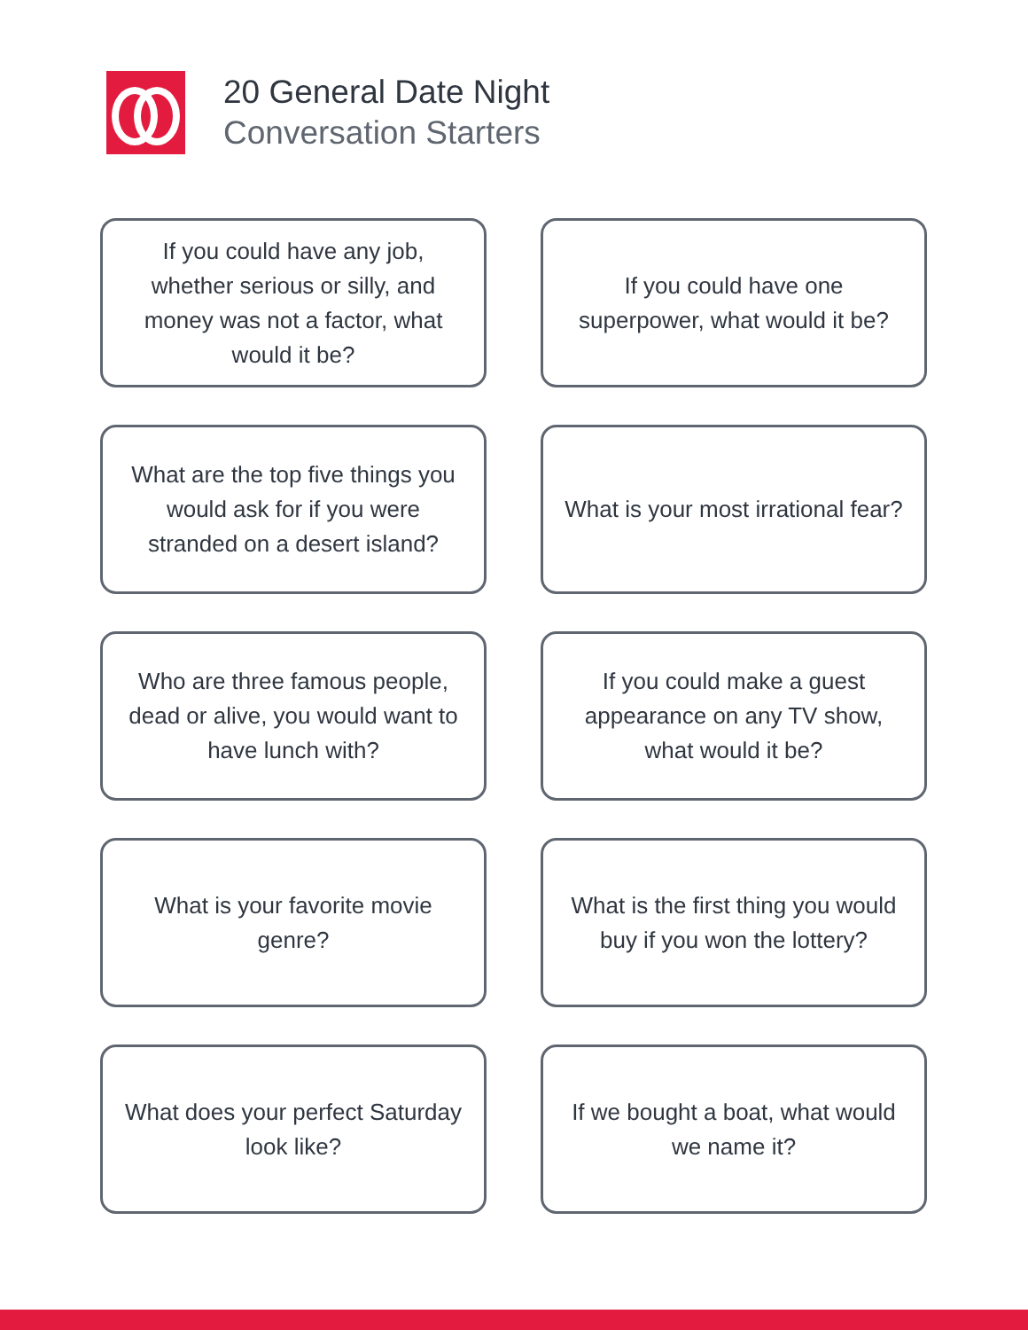20 General Date Night
Conversation Starters
If you could have any job, whether serious or silly, and money was not a factor, what would it be?
If you could have one superpower, what would it be?
What are the top five things you would ask for if you were stranded on a desert island?
What is your most irrational fear?
Who are three famous people, dead or alive, you would want to have lunch with?
If you could make a guest appearance on any TV show, what would it be?
What is your favorite movie genre?
What is the first thing you would buy if you won the lottery?
What does your perfect Saturday look like?
If we bought a boat, what would we name it?